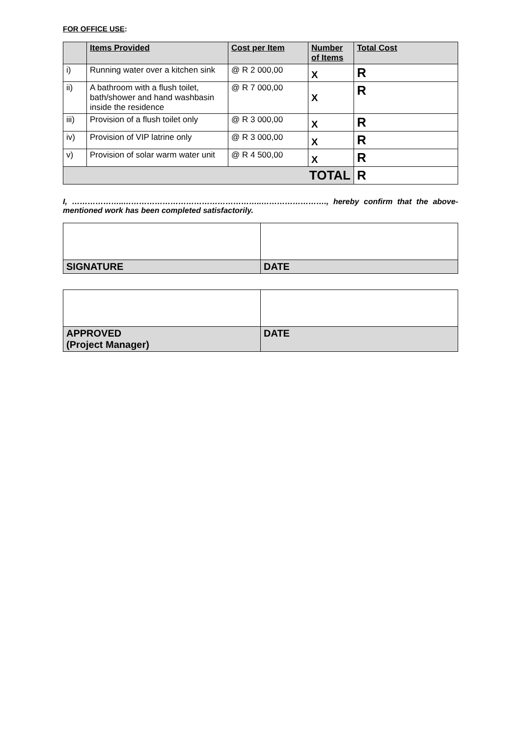FOR OFFICE USE:
| | Items Provided | Cost per Item | Number of Items | Total Cost |
| --- | --- | --- | --- | --- |
| i) | Running water over a kitchen sink | @ R 2 000,00 | X | R |
| ii) | A bathroom with a flush toilet, bath/shower and hand washbasin inside the residence | @ R 7 000,00 | X | R |
| iii) | Provision of a flush toilet only | @ R 3 000,00 | X | R |
| iv) | Provision of VIP latrine only | @ R 3 000,00 | X | R |
| v) | Provision of solar warm water unit | @ R 4 500,00 | X | R |
| TOTAL | | | | R |
I, ………………..……………………………………………..……………………., hereby confirm that the above-mentioned work has been completed satisfactorily.
| SIGNATURE | DATE |
| APPROVED (Project Manager) | DATE |